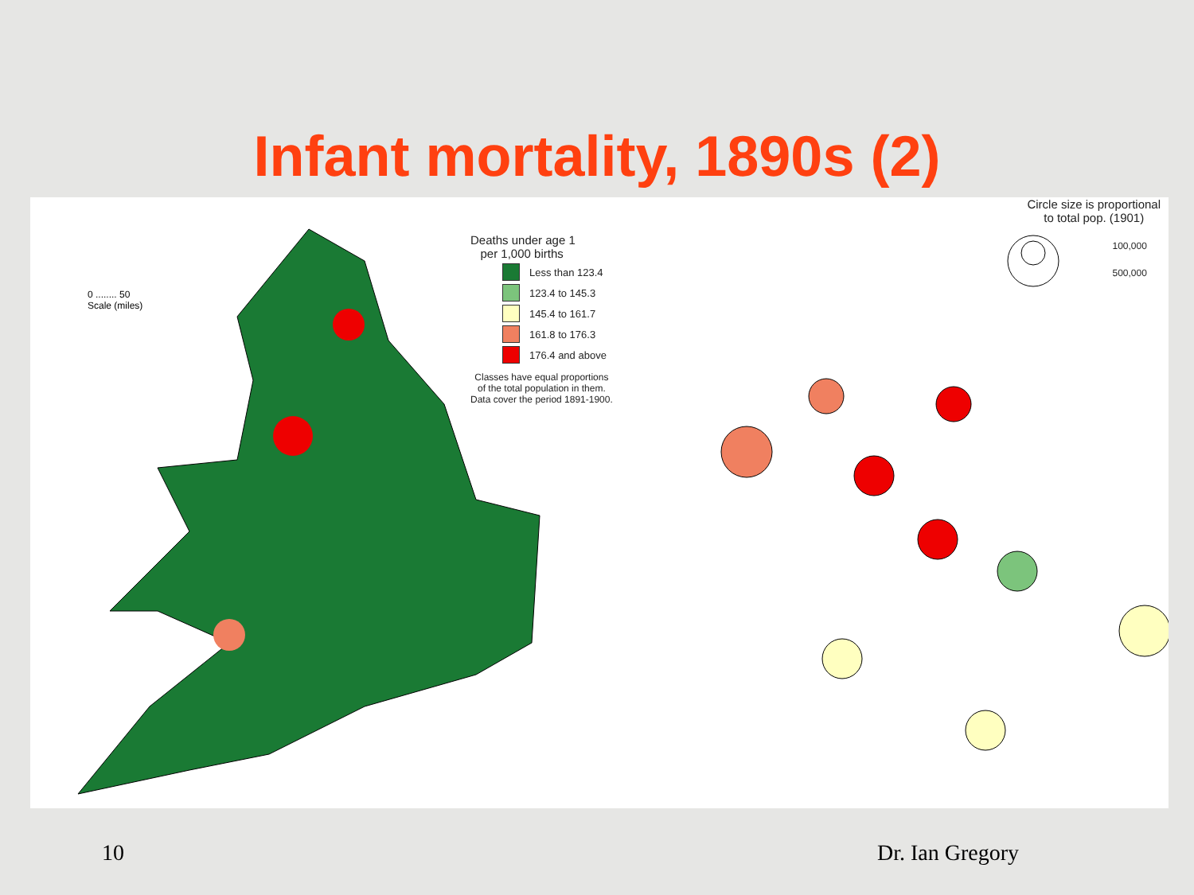Infant mortality, 1890s (2)
0 ........ 50
Scale (miles)
Deaths under age 1
per 1,000 births
Less than 123.4
123.4 to 145.3
145.4 to 161.7
161.8 to 176.3
176.4 and above
Classes have equal proportions
of the total population in them.
Data cover the period 1891-1900.
Circle size is proportional
to total pop. (1901)
100,000
500,000
10 Dr. Ian Gregory